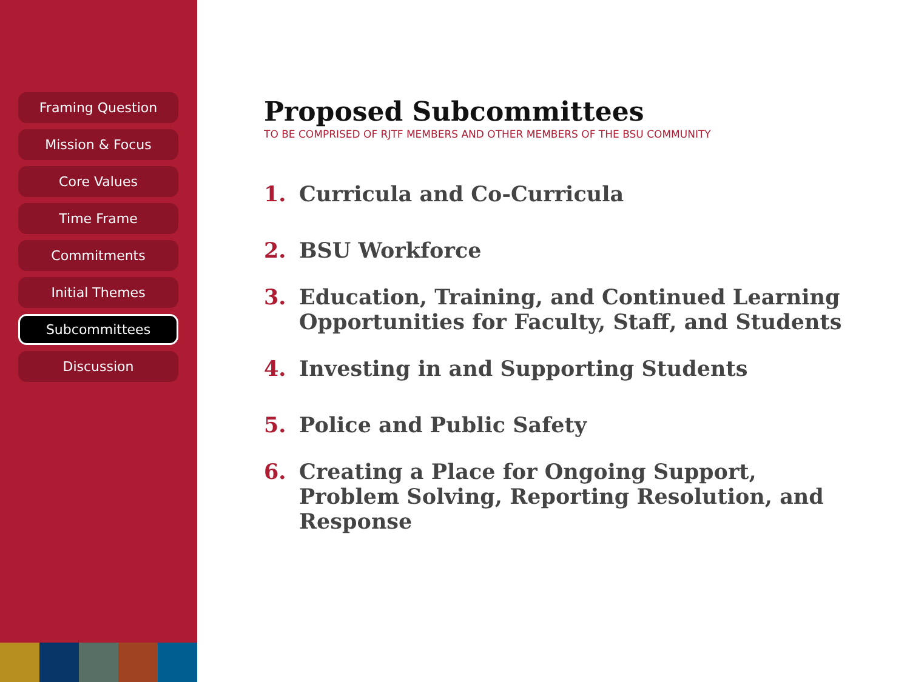Framing Question
Mission & Focus
Core Values
Time Frame
Commitments
Initial Themes
Subcommittees
Discussion
Proposed Subcommittees
TO BE COMPRISED OF RJTF MEMBERS AND OTHER MEMBERS OF THE BSU COMMUNITY
1. Curricula and Co-Curricula
2. BSU Workforce
3. Education, Training, and Continued Learning Opportunities for Faculty, Staff, and Students
4. Investing in and Supporting Students
5. Police and Public Safety
6. Creating a Place for Ongoing Support, Problem Solving, Reporting Resolution, and Response